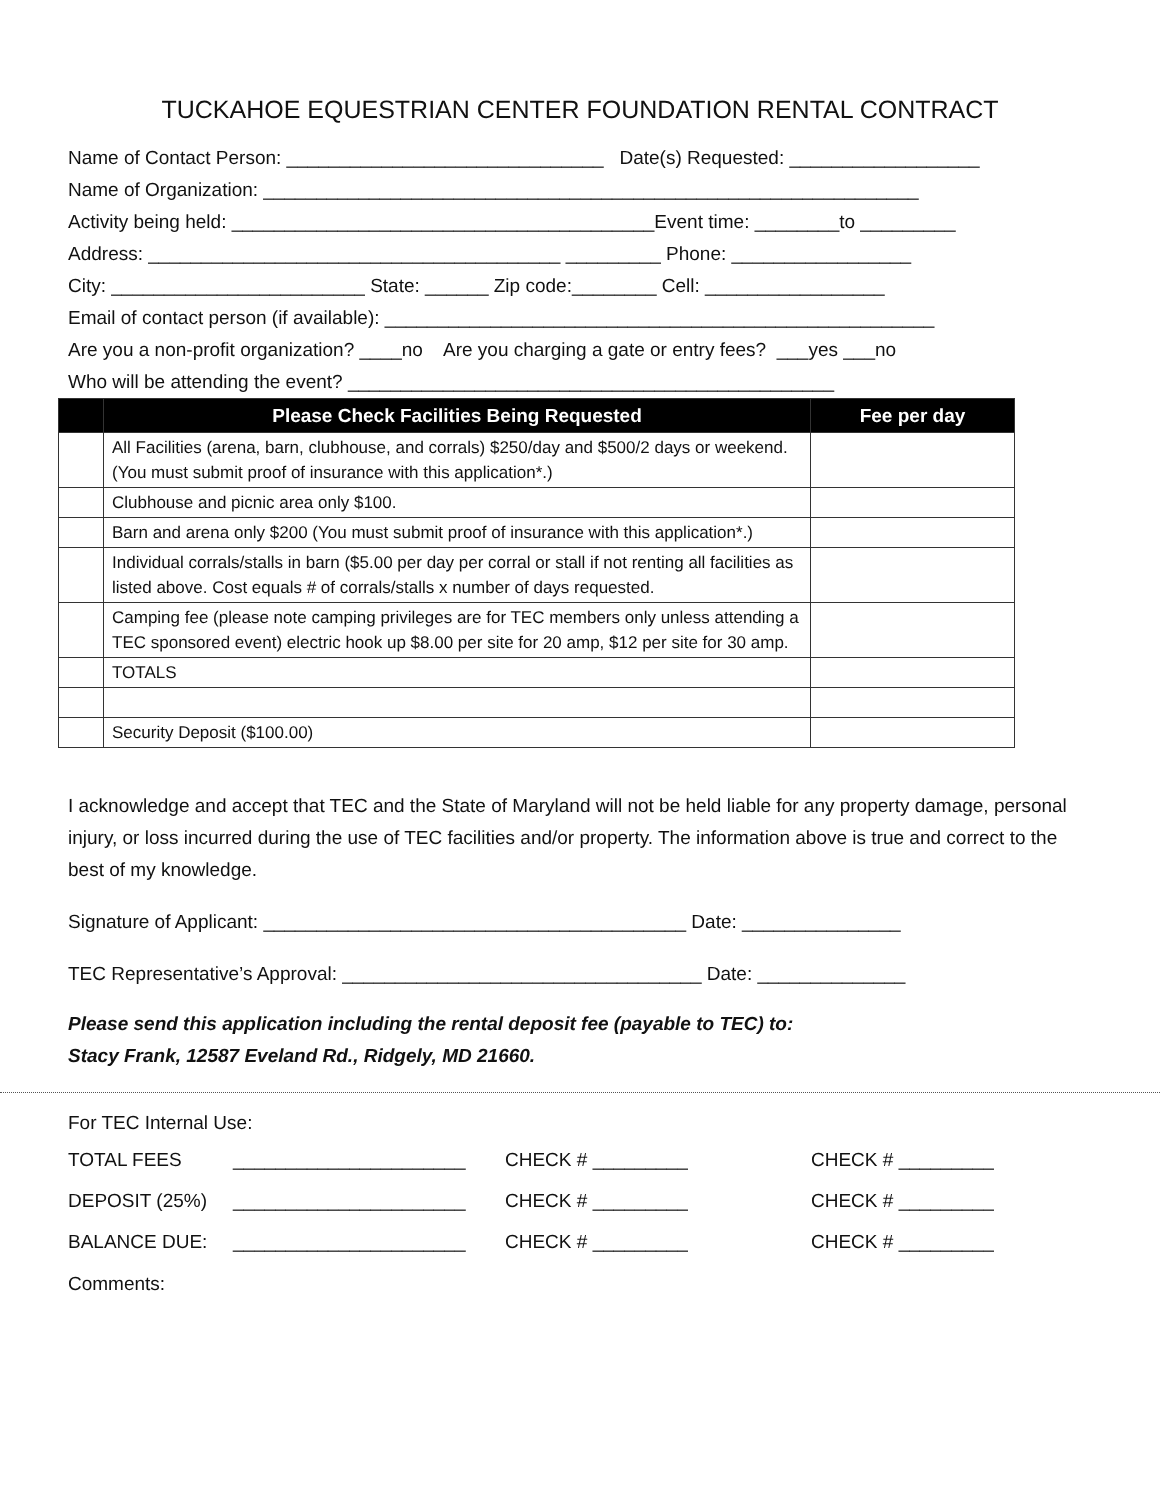TUCKAHOE EQUESTRIAN CENTER FOUNDATION RENTAL CONTRACT
Name of Contact Person: ______________________________ Date(s) Requested: __________________
Name of Organization: ______________________________________________________________
Activity being held: ________________________________________Event time: ________to _________
Address: _______________________________________ _________ Phone: _________________
City: ________________________ State: ______ Zip code:________ Cell: _________________
Email of contact person (if available): ____________________________________________________
Are you a non-profit organization? ____no Are you charging a gate or entry fees? ___yes ___no
Who will be attending the event? ______________________________________________
| | Please Check Facilities Being Requested | Fee per day |
| --- | --- | --- |
| | All Facilities (arena, barn, clubhouse, and corrals) $250/day and $500/2 days or weekend. (You must submit proof of insurance with this application*.) | |
| | Clubhouse and picnic area only $100. | |
| | Barn and arena only $200 (You must submit proof of insurance with this application*.) | |
| | Individual corrals/stalls in barn ($5.00 per day per corral or stall if not renting all facilities as listed above. Cost equals # of corrals/stalls x number of days requested. | |
| | Camping fee (please note camping privileges are for TEC members only unless attending a TEC sponsored event) electric hook up $8.00 per site for 20 amp, $12 per site for 30 amp. | |
| | TOTALS | |
| | Security Deposit ($100.00) | |
I acknowledge and accept that TEC and the State of Maryland will not be held liable for any property damage, personal injury, or loss incurred during the use of TEC facilities and/or property. The information above is true and correct to the best of my knowledge.
Signature of Applicant: ________________________________________ Date: _______________
TEC Representative’s Approval: __________________________________ Date: ______________
Please send this application including the rental deposit fee (payable to TEC) to:
Stacy Frank, 12587 Eveland Rd., Ridgely, MD 21660.
For TEC Internal Use:
TOTAL FEES ______________________ CHECK # _________ CHECK # _________
DEPOSIT (25%) ______________________ CHECK # _________ CHECK # _________
BALANCE DUE: ______________________ CHECK # _________ CHECK # _________
Comments: